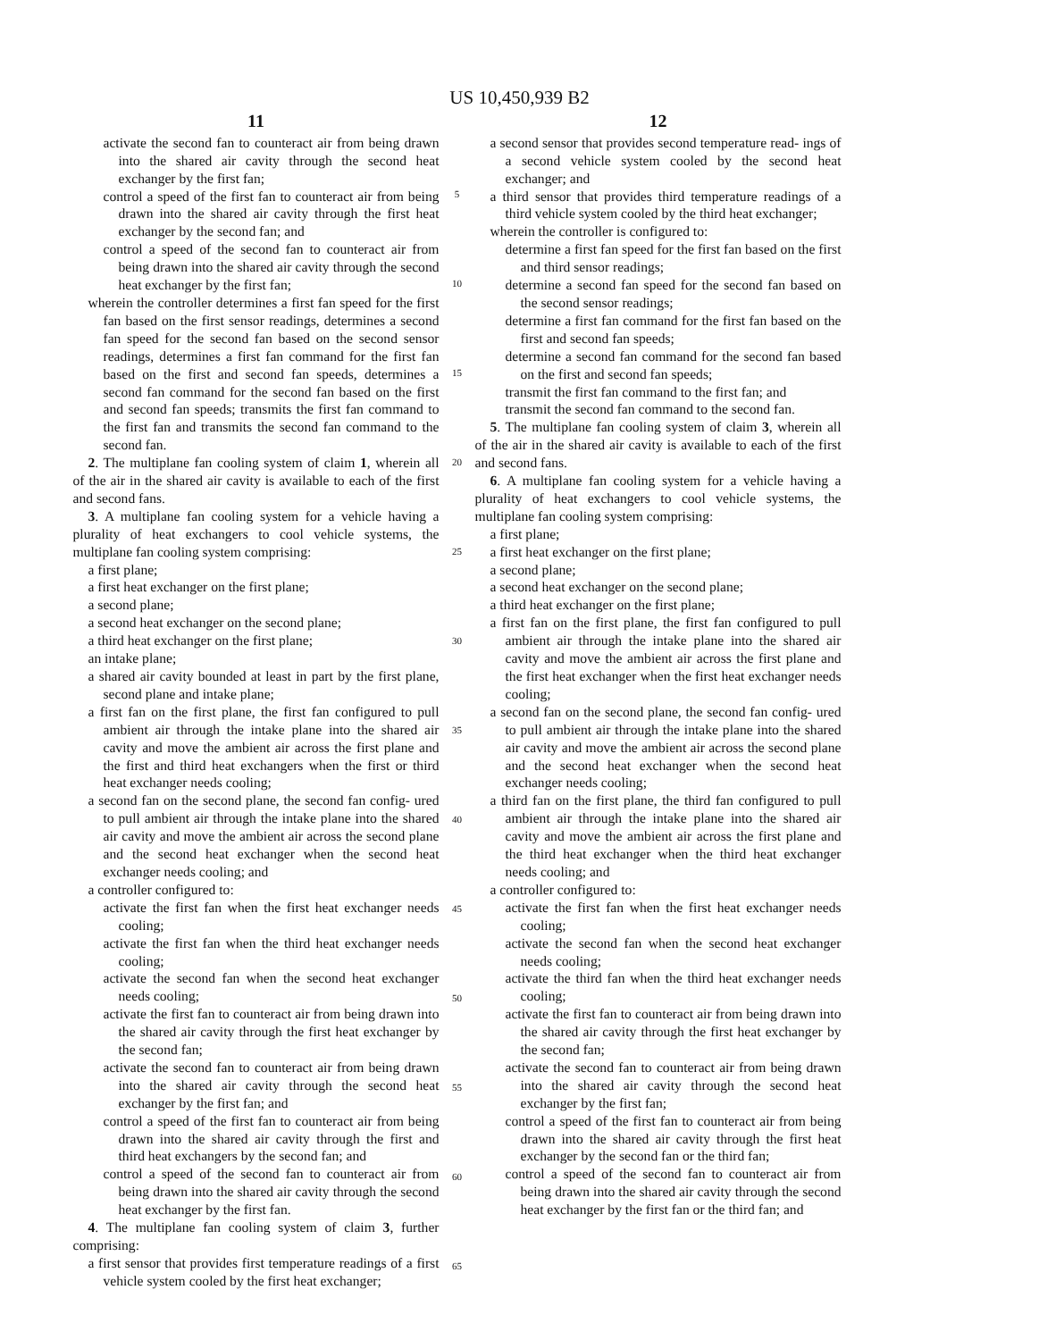US 10,450,939 B2
11
activate the second fan to counteract air from being drawn into the shared air cavity through the second heat exchanger by the first fan;
control a speed of the first fan to counteract air from being drawn into the shared air cavity through the first heat exchanger by the second fan; and
control a speed of the second fan to counteract air from being drawn into the shared air cavity through the second heat exchanger by the first fan;
wherein the controller determines a first fan speed for the first fan based on the first sensor readings, determines a second fan speed for the second fan based on the second sensor readings, determines a first fan command for the first fan based on the first and second fan speeds, determines a second fan command for the second fan based on the first and second fan speeds; transmits the first fan command to the first fan and transmits the second fan command to the second fan.
2. The multiplane fan cooling system of claim 1, wherein all of the air in the shared air cavity is available to each of the first and second fans.
3. A multiplane fan cooling system for a vehicle having a plurality of heat exchangers to cool vehicle systems, the multiplane fan cooling system comprising:
a first plane;
a first heat exchanger on the first plane;
a second plane;
a second heat exchanger on the second plane;
a third heat exchanger on the first plane;
an intake plane;
a shared air cavity bounded at least in part by the first plane, second plane and intake plane;
a first fan on the first plane, the first fan configured to pull ambient air through the intake plane into the shared air cavity and move the ambient air across the first plane and the first and third heat exchangers when the first or third heat exchanger needs cooling;
a second fan on the second plane, the second fan config- ured to pull ambient air through the intake plane into the shared air cavity and move the ambient air across the second plane and the second heat exchanger when the second heat exchanger needs cooling; and
a controller configured to:
activate the first fan when the first heat exchanger needs cooling;
activate the first fan when the third heat exchanger needs cooling;
activate the second fan when the second heat exchanger needs cooling;
activate the first fan to counteract air from being drawn into the shared air cavity through the first heat exchanger by the second fan;
activate the second fan to counteract air from being drawn into the shared air cavity through the second heat exchanger by the first fan; and
control a speed of the first fan to counteract air from being drawn into the shared air cavity through the first and third heat exchangers by the second fan; and
control a speed of the second fan to counteract air from being drawn into the shared air cavity through the second heat exchanger by the first fan.
4. The multiplane fan cooling system of claim 3, further comprising:
a first sensor that provides first temperature readings of a first vehicle system cooled by the first heat exchanger;
5
10
15
20
25
30
35
40
45
50
55
60
65
12
a second sensor that provides second temperature read- ings of a second vehicle system cooled by the second heat exchanger; and
a third sensor that provides third temperature readings of a third vehicle system cooled by the third heat exchanger;
wherein the controller is configured to:
determine a first fan speed for the first fan based on the first and third sensor readings;
determine a second fan speed for the second fan based on the second sensor readings;
determine a first fan command for the first fan based on the first and second fan speeds;
determine a second fan command for the second fan based on the first and second fan speeds;
transmit the first fan command to the first fan; and
transmit the second fan command to the second fan.
5. The multiplane fan cooling system of claim 3, wherein all of the air in the shared air cavity is available to each of the first and second fans.
6. A multiplane fan cooling system for a vehicle having a plurality of heat exchangers to cool vehicle systems, the multiplane fan cooling system comprising:
a first plane;
a first heat exchanger on the first plane;
a second plane;
a second heat exchanger on the second plane;
a third heat exchanger on the first plane;
a first fan on the first plane, the first fan configured to pull ambient air through the intake plane into the shared air cavity and move the ambient air across the first plane and the first heat exchanger when the first heat exchanger needs cooling;
a second fan on the second plane, the second fan config- ured to pull ambient air through the intake plane into the shared air cavity and move the ambient air across the second plane and the second heat exchanger when the second heat exchanger needs cooling;
a third fan on the first plane, the third fan configured to pull ambient air through the intake plane into the shared air cavity and move the ambient air across the first plane and the third heat exchanger when the third heat exchanger needs cooling; and
a controller configured to:
activate the first fan when the first heat exchanger needs cooling;
activate the second fan when the second heat exchanger needs cooling;
activate the third fan when the third heat exchanger needs cooling;
activate the first fan to counteract air from being drawn into the shared air cavity through the first heat exchanger by the second fan;
activate the second fan to counteract air from being drawn into the shared air cavity through the second heat exchanger by the first fan;
control a speed of the first fan to counteract air from being drawn into the shared air cavity through the first heat exchanger by the second fan or the third fan;
control a speed of the second fan to counteract air from being drawn into the shared air cavity through the second heat exchanger by the first fan or the third fan; and